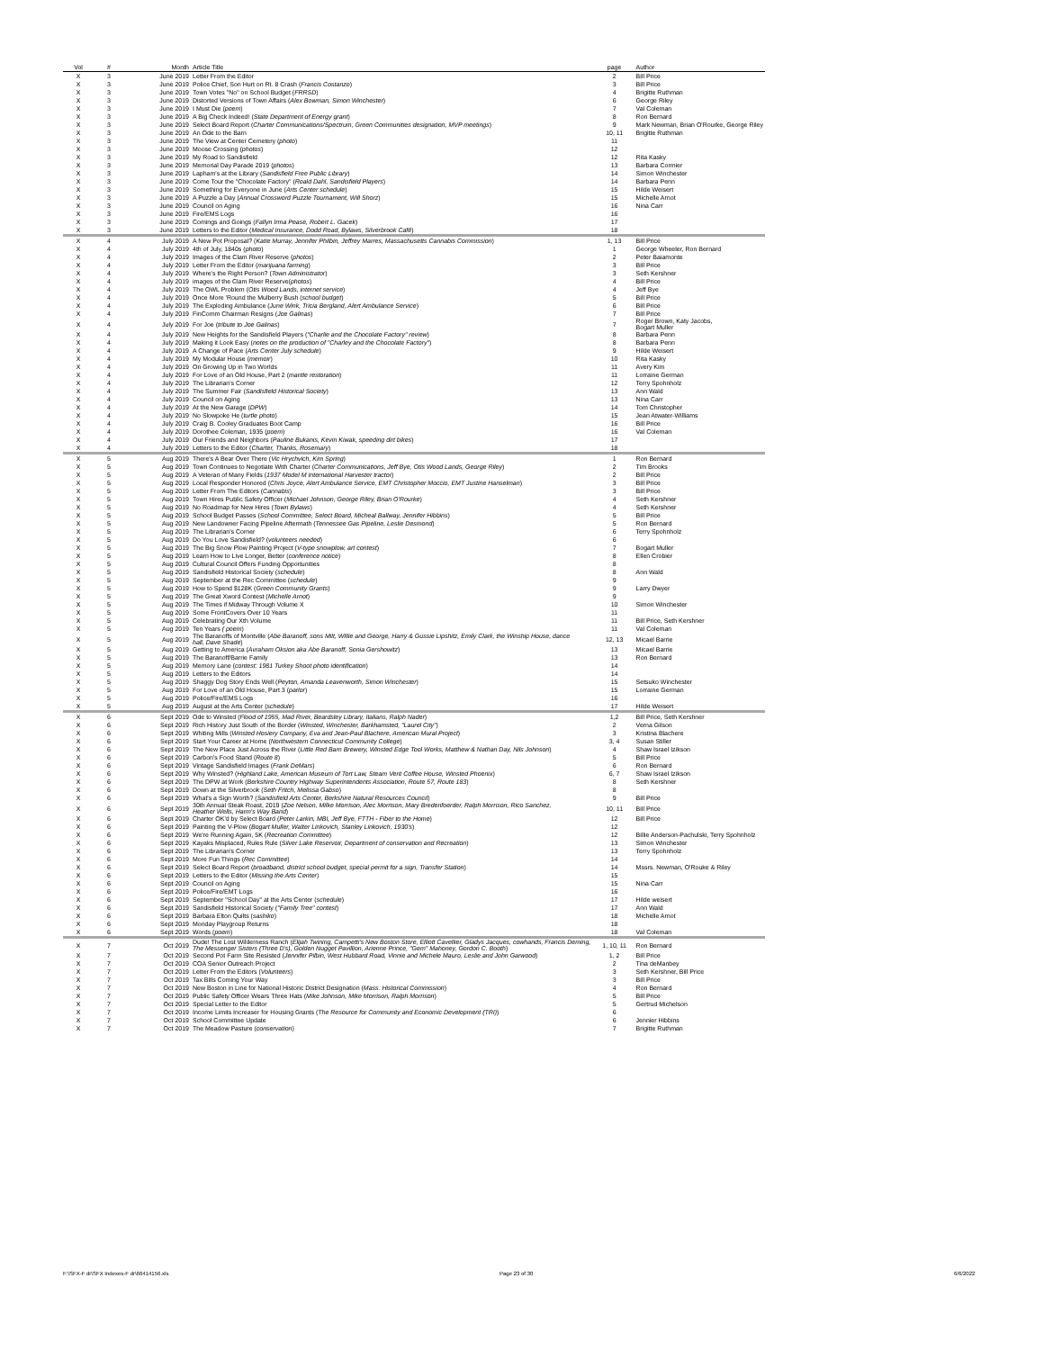| Vol | # | Month | Article Title | page | Author |
| --- | --- | --- | --- | --- | --- |
| X | 3 | June 2019 | Letter From the Editor | 2 | Bill Price |
| X | 3 | June 2019 | Police Chief, Son Hurt on Rt. 8 Crash ( Francis Costanzo ) | 3 | Bill Price |
| X | 3 | June 2019 | Town Votes "No" on School Budget ( FRRSD ) | 4 | Brigitte Ruthman |
| X | 3 | June 2019 | Distorted Versions of Town Affairs ( Alex Bowman, Simon Winchester ) | 6 | George Riley |
| X | 3 | June 2019 | I Must Die ( poem ) | 7 | Val Coleman |
| X | 3 | June 2019 | A Big Check Indeed! ( State Department of Energy grant ) | 8 | Ron Bernard |
| X | 3 | June 2019 | Select Board Report ( Charter Communications/Spectrum, Green Communities designation, MVP meetings ) | 9 | Mark Newman, Brian O'Rourke, George Riley |
| X | 3 | June 2019 | An Ode to the Barn | 10, 11 | Brigitte Ruthman |
| X | 3 | June 2019 | The View at Center Cemetery ( photo ) | 11 | |
| X | 3 | June 2019 | Moose Crossing ( photos ) | 12 | |
| X | 3 | June 2019 | My Road to Sandisfield | 12 | Rita Kasky |
| X | 3 | June 2019 | Memorial Day Parade 2019 ( photos ) | 13 | Barbara Cormier |
| X | 3 | June 2019 | Lapham's at the Library ( Sandisfield Free Public Library ) | 14 | Simon Winchester |
| X | 3 | June 2019 | Come Tour the "Chocolate Factory" ( Roald Dahl, Sandisfield Players ) | 14 | Barbara Penn |
| X | 3 | June 2019 | Something for Everyone in June ( Arts Center schedule ) | 15 | Hilde Weisert |
| X | 3 | June 2019 | A Puzzle a Day ( Annual Crossword Puzzle Tournament, Will Shorz ) | 15 | Michelle Arnot |
| X | 3 | June 2019 | Council on Aging | 16 | Nina Carr |
| X | 3 | June 2019 | Fire/EMS Logs | 16 | |
| X | 3 | June 2019 | Comings and Goings ( Fallyn Irma Pease, Robert L. Gacek ) | 17 | |
| X | 3 | June 2019 | Letters to the Editor ( Medical Insurance, Dodd Road, Bylaws, Silverbrook Café ) | 18 | |
| X | 4 | July 2019 | A New Pot Proposal? ( Katie Murray, Jennifer Philbin, Jeffrey Marres, Massachusetts Cannabis Commission ) | 1, 13 | Bill Price |
| X | 4 | July 2019 | 4th of July, 1840s ( photo ) | 1 | George Wheeler, Ron Bernard |
| X | 4 | July 2019 | Images of the Clam River Reserve ( photos ) | 2 | Peter Baiamonte |
| X | 4 | July 2019 | Letter From the Editor ( marijuana farming ) | 3 | Bill Price |
| X | 4 | July 2019 | Where's the Right Person? ( Town Administrator ) | 3 | Seth Kershner |
| X | 4 | July 2019 | images of the Clam River Reserve( photos ) | 4 | Bill Price |
| X | 4 | July 2019 | The OWL Problem ( Otis Wood Lands, internet service ) | 4 | Jeff Bye |
| X | 4 | July 2019 | Once More 'Round the Mulberry Bush ( school budget ) | 5 | Bill Price |
| X | 4 | July 2019 | The Exploding Ambulance ( June Wink, Tricia Bergland, Alert Ambulance Service ) | 6 | Bill Price |
| X | 4 | July 2019 | FinComm Chairman Resigns ( Joe Galinas ) | 7 | Bill Price |
| X | 4 | July 2019 | For Joe ( tribute to Joe Galinas ) | 7 | Roger Brown, Katy Jacobs, Bogart Muller |
| X | 4 | July 2019 | New Heights for the Sandisfield Players ( "Charlie and the Chocolate Factory" review ) | 8 | Barbara Penn |
| X | 4 | July 2019 | Making it Look Easy ( notes on the production of "Charley and the Chocolate Factory" ) | 8 | Barbara Penn |
| X | 4 | July 2019 | A Change of Pace ( Arts Center July schedule ) | 9 | Hilde Weisert |
| X | 4 | July 2019 | My Modular House ( memoir ) | 10 | Rita Kasky |
| X | 4 | July 2019 | On Growing Up in Two Worlds | 11 | Avery Kim |
| X | 4 | July 2019 | For Love of an Old House, Part 2 ( mantle restoration ) | 11 | Lorraine German |
| X | 4 | July 2019 | The Librarian's Corner | 12 | Terry Spohnholz |
| X | 4 | July 2019 | The Summer Fair ( Sandisfield Historical Society ) | 13 | Ann Wald |
| X | 4 | July 2019 | Council on Aging | 13 | Nina Carr |
| X | 4 | July 2019 | At the New Garage ( DPW ) | 14 | Tom Christopher |
| X | 4 | July 2019 | No Slowpoke He ( turtle photo ) | 15 | Jean Atwater-Williams |
| X | 4 | July 2019 | Craig B. Cooley Graduates Boot Camp | 16 | Bill Price |
| X | 4 | July 2019 | Dorothee Coleman, 1935 ( poem ) | 16 | Val Coleman |
| X | 4 | July 2019 | Our Friends and Neighbors ( Pauline Bukanis, Kevin Kiwak, speeding dirt bikes ) | 17 | |
| X | 4 | July 2019 | Letters to the Editor ( Charter, Thanks, Rosemary ) | 18 | |
| X | 5 | Aug 2019 | There's A Bear Over There ( Vic Hrychvich, Kim Spring ) | 1 | Ron Bernard |
| X | 5 | Aug 2019 | Town Continues to Negotiate With Charter ( Charter Communications, Jeff Bye, Otis Wood Lands, George Riley ) | 2 | Tim Brooks |
| X | 5 | Aug 2019 | A Veteran of Many Fields ( 1937 Model M International Harvester tractor ) | 2 | Bill Price |
| X | 5 | Aug 2019 | Local Responder Honored ( Chris Joyce, Alert Ambulance Service, EMT Christopher Moccio, EMT Justine Hanselman ) | 3 | Bill Price |
| X | 5 | Aug 2019 | Letter From The Editors ( Cannabis ) | 3 | Bill Price |
| X | 5 | Aug 2019 | Town Hires Public Safety Officer ( Michael Johnson, George Riley, Brian O'Rourke ) | 4 | Seth Kershner |
| X | 5 | Aug 2019 | No Roadmap for New Hires ( Town Bylaws ) | 4 | Seth Kershner |
| X | 5 | Aug 2019 | School Budget Passes ( School Committee, Select Board, Micheal Ballway, Jennifer Hibbins ) | 5 | Bill Price |
| X | 5 | Aug 2019 | New Landowner Facing Pipeline Aftermath ( Tennessee Gas Pipeline, Leslie Desmond ) | 5 | Ron Bernard |
| X | 5 | Aug 2019 | The Librarian's Corner | 6 | Terry Spohnholz |
| X | 5 | Aug 2019 | Do You Love Sandisfield? ( volunteers needed ) | 6 | |
| X | 5 | Aug 2019 | The Big Snow Plow Painting Project ( V-type snowplow, art contest ) | 7 | Bogart Muller |
| X | 5 | Aug 2019 | Learn How to Live Longer, Better ( conference notice ) | 8 | Ellen Crobier |
| X | 5 | Aug 2019 | Cultural Council Offers Funding Opportunities | 8 | |
| X | 5 | Aug 2019 | Sandisfield Historical Society ( schedule ) | 8 | Ann Wald |
| X | 5 | Aug 2019 | September at the Rec Committee ( schedule ) | 9 | |
| X | 5 | Aug 2019 | How to Spend $128K ( Green Community Grants ) | 9 | Larry Dwyer |
| X | 5 | Aug 2019 | The Great Xword Contest ( Michelle Arnot ) | 9 | |
| X | 5 | Aug 2019 | The Times if Midway Through Volume X | 10 | Simon Winchester |
| X | 5 | Aug 2019 | Some FrontCovers Over 10 Years | 11 | |
| X | 5 | Aug 2019 | Celebrating Our Xth Volume | 11 | Bill Price, Seth Kershner |
| X | 5 | Aug 2019 | Ten Years ( poem ) | 11 | Val Coleman |
| X | 5 | Aug 2019 | The Baranoffs of Montville ( Abe Baranoff, sons Milt, Willie and George, Harry & Gussie Lipshitz, Emily Clark, the Winship House, dance hall, Dave Shade ) | 12, 13 | Micael Barrie |
| X | 5 | Aug 2019 | Getting to America ( Avraham Oksion aka Abe Baranoff, Sonia Gershowitz ) | 13 | Micael Barrie |
| X | 5 | Aug 2019 | The Baranoff/Barrie Family | 13 | Ron Bernard |
| X | 5 | Aug 2019 | Memory Lane ( contest: 1981 Turkey Shoot photo identification ) | 14 | |
| X | 5 | Aug 2019 | Letters to the Editors | 14 | |
| X | 5 | Aug 2019 | Shaggy Dog Story Ends Well ( Peyton, Amanda Leavenworth, Simon Winchester ) | 15 | Setsuko Winchester |
| X | 5 | Aug 2019 | For Love of an Old House, Part 3 ( parlor ) | 15 | Lorraine German |
| X | 5 | Aug 2019 | Police/Fire/EMS Logs | 16 | |
| X | 5 | Aug 2019 | August at the Arts Center ( schedule ) | 17 | Hilde Weisert |
| X | 6 | Sept 2019 | Ode to Winsted ( Flood of 1955, Mad River, Beardsley Library, Italians, Ralph Nader ) | 1,2 | Bill Price, Seth Kershner |
| X | 6 | Sept 2019 | Rich History Just South of the Border ( Winsted, Winchester, Barkhamsted, "Laurel City" ) | 2 | Verna Gilson |
| X | 6 | Sept 2019 | Whiting Mills ( Winsted Hosiery Company, Eva and Jean-Paul Blachere, American Mural Project ) | 3 | Kristina Blachere |
| X | 6 | Sept 2019 | Start Your Career at Home ( Northwestern Connecticut Community College ) | 3, 4 | Susan Stiller |
| X | 6 | Sept 2019 | The New Place Just Across the River ( Little Red Barn Brewery, Winsted Edge Tool Works, Matthew & Nathan Day, Nils Johnson ) | 4 | Shaw Israel Izikson |
| X | 6 | Sept 2019 | Carbon's Food Stand ( Route 8 ) | 5 | Bill Price |
| X | 6 | Sept 2019 | Vintage Sandisfield Images ( Frank DeMars ) | 6 | Ron Bernard |
| X | 6 | Sept 2019 | Why Winsted? ( Highland Lake, American Museum of Tort Law, Steam Vent Coffee House, Winsted Phoenix ) | 6, 7 | Shaw Israel Izikson |
| X | 6 | Sept 2019 | The DPW at Work ( Berkshire Country Highway Superintendents Association, Route 57, Route 183 ) | 8 | Seth Kershner |
| X | 6 | Sept 2019 | Down at the Silverbrook ( Seth Fritch, Melissa Gabso ) | 8 | |
| X | 6 | Sept 2019 | What's a Sign Worth? ( Sandisfield Arts Center, Berkshire Natural Resources Council ) | 9 | Bill Price |
| X | 6 | Sept 2019 | 30th Annual Steak Roast, 2019 ( Zoe Nelson, Milke Morrison, Alec Morrison, Mary Bredenfoerder, Ralph Morrison, Rico Sanchez, Heather Wells, Harm's Way Band ) | 10, 11 | Bill Price |
| X | 6 | Sept 2019 | Charter OK'd by Select Board ( Peter Larkin, MBI, Jeff Bye, FTTH - Fiber to the Home ) | 12 | Bill Price |
| X | 6 | Sept 2019 | Painting the V-Plow ( Bogart Muller, Walter Linkovich, Stanley Linkovich, 1930's ) | 12 | |
| X | 6 | Sept 2019 | We're Running Again, 5K ( Recreation Committee ) | 12 | Billie Anderson-Pachulski, Terry Spohnholz |
| X | 6 | Sept 2019 | Kayaks Misplaced, Rules Rule ( Silver Lake Reservoir, Department of conservation and Recreation ) | 13 | Simon Winchester |
| X | 6 | Sept 2019 | The Librarian's Corner | 13 | Terry Spohnholz |
| X | 6 | Sept 2019 | More Fun Things ( Rec Committee ) | 14 | |
| X | 6 | Sept 2019 | Select Board Report ( broadband, district school budget, special permit for a sign, Transfer Station ) | 14 | Mssrs. Newman, O'Rouke & Riley |
| X | 6 | Sept 2019 | Letters to the Editor ( Missing the Arts Center ) | 15 | |
| X | 6 | Sept 2019 | Council on Aging | 15 | Nina Carr |
| X | 6 | Sept 2019 | Police/Fire/EMT Logs | 16 | |
| X | 6 | Sept 2019 | September "School Day" at the Arts Center ( schedule ) | 17 | Hilde weisert |
| X | 6 | Sept 2019 | Sandisfield Historical Society ( "Family Tree" contest ) | 17 | Ann Wald |
| X | 6 | Sept 2019 | Barbara Elton Quilts ( sashiko ) | 18 | Michelle Arnot |
| X | 6 | Sept 2019 | Monday Playgroup Returns | 18 | |
| X | 6 | Sept 2019 | Words ( poem ) | 18 | Val Coleman |
| X | 7 | Oct 2019 | Dude! The Lost Wilderness Ranch ( Elijah Twining, Campetti's New Boston Store, Elliott Cavellier, Gladys Jacques, cowhands, Francis Deming, The Messenger Sisters (Three D's), Golden Nugget Pavillion, Arienne Prince, "Gem" Mahoney, Gordon C. Booth ) | 1, 10, 11 | Ron Bernard |
| X | 7 | Oct 2019 | Second Pot Farm Site Resisted ( Jennifer Pilbin, West Hubbard Road, Vinnie and Michele Mauro, Leslie and John Garwood ) | 1, 2 | Bill Price |
| X | 7 | Oct 2019 | COA Senior Outreach Project | 2 | Tina deManbey |
| X | 7 | Oct 2019 | Letter From the Editors ( Volunteers ) | 3 | Seth Kershner, Bill Price |
| X | 7 | Oct 2019 | Tax Bills Coming Your Way | 3 | Bill Price |
| X | 7 | Oct 2019 | New Boston in Line for National Historic District Designation ( Mass. Historical Commission ) | 4 | Ron Bernard |
| X | 7 | Oct 2019 | Public Safety Officer Wears Three Hats ( Mike Johnson, Mike Morrison, Ralph Morrison ) | 5 | Bill Price |
| X | 7 | Oct 2019 | Special Letter to the Editor | 5 | Gertrud Michelson |
| X | 7 | Oct 2019 | Income Limits Increaser for Housing Grants ( The Resource for Community and Economic Development (TRI) ) | 6 | |
| X | 7 | Oct 2019 | School Committee Update | 6 | Jennier Hibbins |
| X | 7 | Oct 2019 | The Meadow Pasture ( conservation ) | 7 | Brigitte Ruthman |
F:\SFX-F dr\SFX Indexes-F dr\66414156.xls
Page 23 of 30 6/6/2022